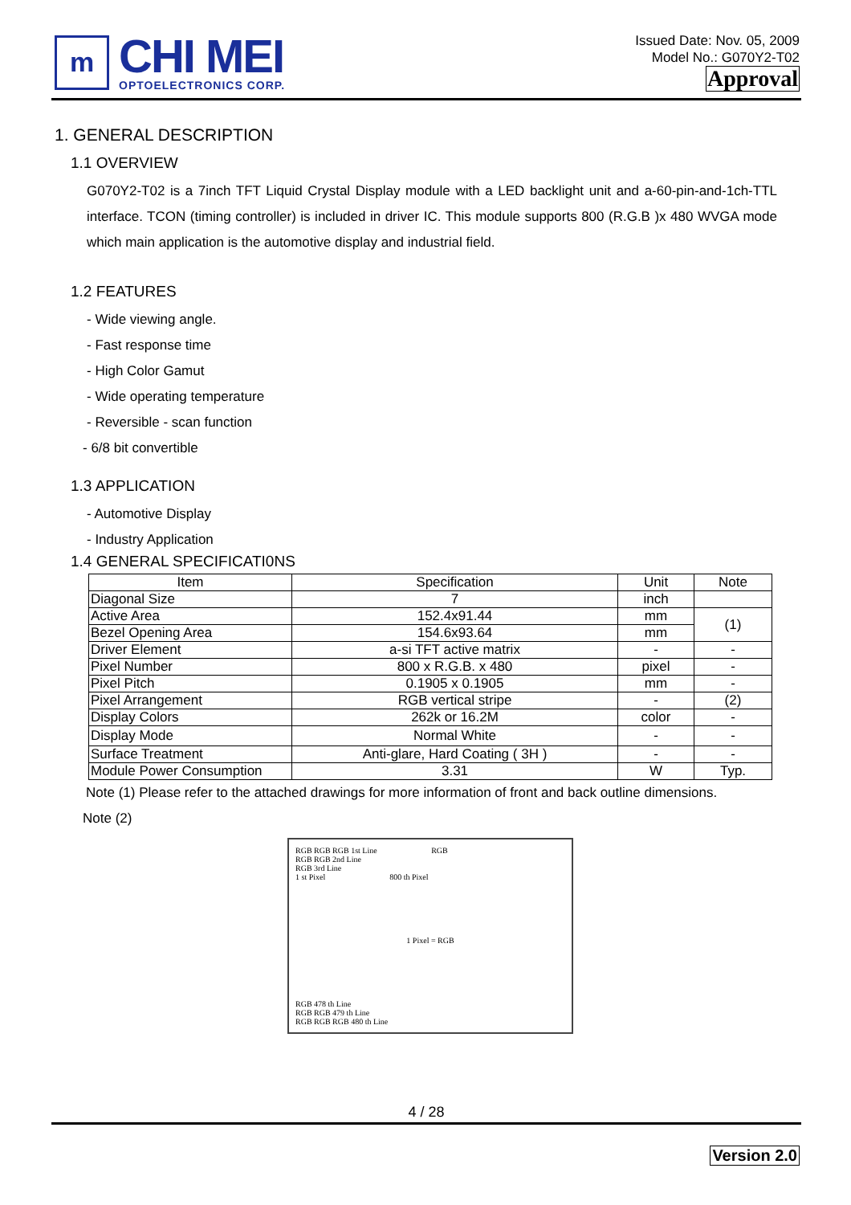m
CHI MEI
OPTOELECTRONICS CORP.
Issued Date: Nov. 05, 2009
Model No.: G070Y2-T02
Approval
1. GENERAL DESCRIPTION
1.1 OVERVIEW
G070Y2-T02 is a 7inch TFT Liquid Crystal Display module with a LED backlight unit and a-60-pin-and-1ch-TTL interface. TCON (timing controller) is included in driver IC. This module supports 800 (R.G.B )x 480 WVGA mode which main application is the automotive display and industrial field.
1.2 FEATURES
- Wide viewing angle.
- Fast response time
- High Color Gamut
- Wide operating temperature
- Reversible - scan function
- 6/8 bit convertible
1.3 APPLICATION
- Automotive Display
- Industry Application
1.4 GENERAL SPECIFICATI0NS
| Item | Specification | Unit | Note |
| --- | --- | --- | --- |
| Diagonal Size | 7 | inch | |
| Active Area | 152.4x91.44 | mm | (1) |
| Bezel Opening Area | 154.6x93.64 | mm | |
| Driver Element | a-si TFT active matrix | - | - |
| Pixel Number | 800 x R.G.B. x 480 | pixel | - |
| Pixel Pitch | 0.1905 x 0.1905 | mm | - |
| Pixel Arrangement | RGB vertical stripe | - | (2) |
| Display Colors | 262k or 16.2M | color | - |
| Display Mode | Normal White | - | - |
| Surface Treatment | Anti-glare, Hard Coating ( 3H ) | - | - |
| Module Power Consumption | 3.31 | W | Typ. |
Note (1) Please refer to the attached drawings for more information of front and back outline dimensions.
Note (2)
RGB RGB RGB 1st Line RGB
RGB RGB 2nd Line
RGB 3rd Line
1 st Pixel 800 th Pixel
1 Pixel = RGB
RGB 478 th Line
RGB RGB 479 th Line
RGB RGB RGB 480 th Line
4 / 28
Version 2.0